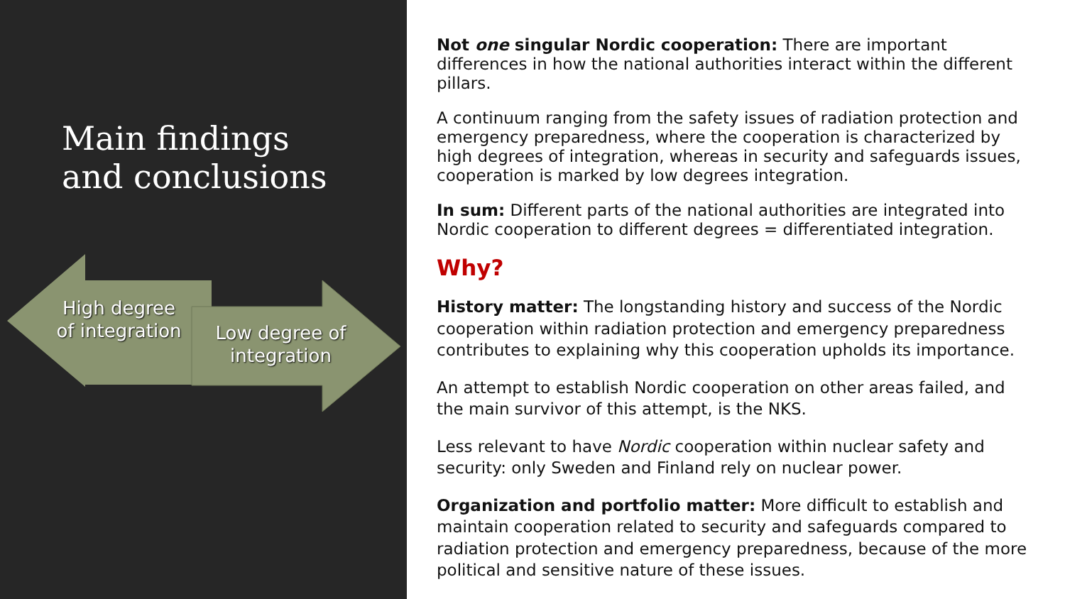Main findings
and conclusions
High degree of integration
Low degree of integration
Not one singular Nordic cooperation: There are important differences in how the national authorities interact within the different pillars.
A continuum ranging from the safety issues of radiation protection and emergency preparedness, where the cooperation is characterized by high degrees of integration, whereas in security and safeguards issues, cooperation is marked by low degrees integration.
In sum: Different parts of the national authorities are integrated into Nordic cooperation to different degrees = differentiated integration.
Why?
History matter: The longstanding history and success of the Nordic cooperation within radiation protection and emergency preparedness contributes to explaining why this cooperation upholds its importance.
An attempt to establish Nordic cooperation on other areas failed, and the main survivor of this attempt, is the NKS.
Less relevant to have Nordic cooperation within nuclear safety and security: only Sweden and Finland rely on nuclear power.
Organization and portfolio matter: More difficult to establish and maintain cooperation related to security and safeguards compared to radiation protection and emergency preparedness, because of the more political and sensitive nature of these issues.